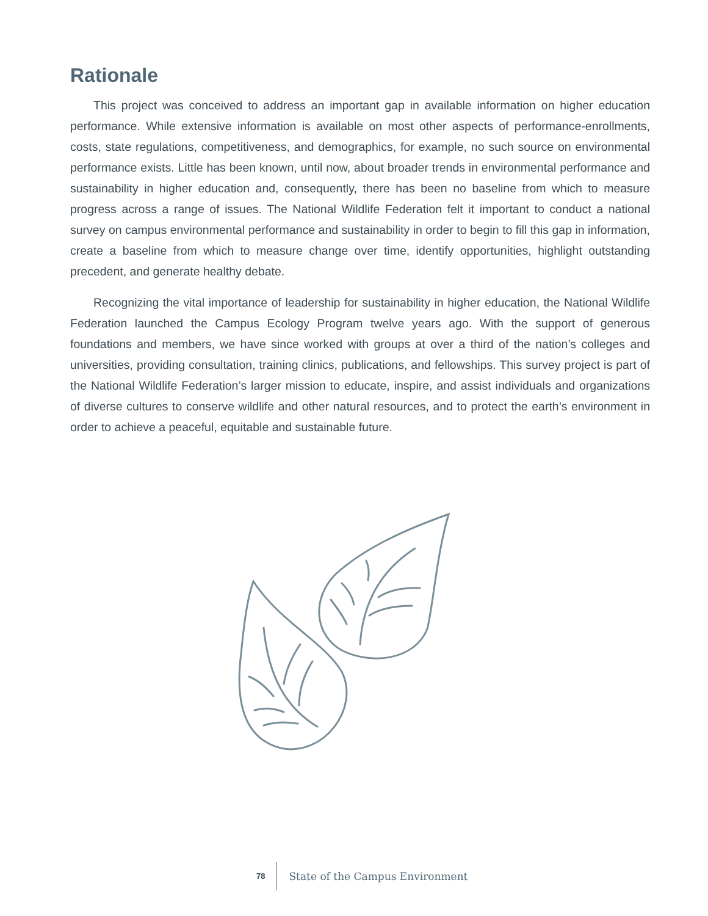Rationale
This project was conceived to address an important gap in available information on higher education performance. While extensive information is available on most other aspects of performance-enrollments, costs, state regulations, competitiveness, and demographics, for example, no such source on environmental performance exists. Little has been known, until now, about broader trends in environmental performance and sustainability in higher education and, consequently, there has been no baseline from which to measure progress across a range of issues. The National Wildlife Federation felt it important to conduct a national survey on campus environmental performance and sustainability in order to begin to fill this gap in information, create a baseline from which to measure change over time, identify opportunities, highlight outstanding precedent, and generate healthy debate.
Recognizing the vital importance of leadership for sustainability in higher education, the National Wildlife Federation launched the Campus Ecology Program twelve years ago. With the support of generous foundations and members, we have since worked with groups at over a third of the nation’s colleges and universities, providing consultation, training clinics, publications, and fellowships. This survey project is part of the National Wildlife Federation’s larger mission to educate, inspire, and assist individuals and organizations of diverse cultures to conserve wildlife and other natural resources, and to protect the earth’s environment in order to achieve a peaceful, equitable and sustainable future.
78 State of the Campus Environment